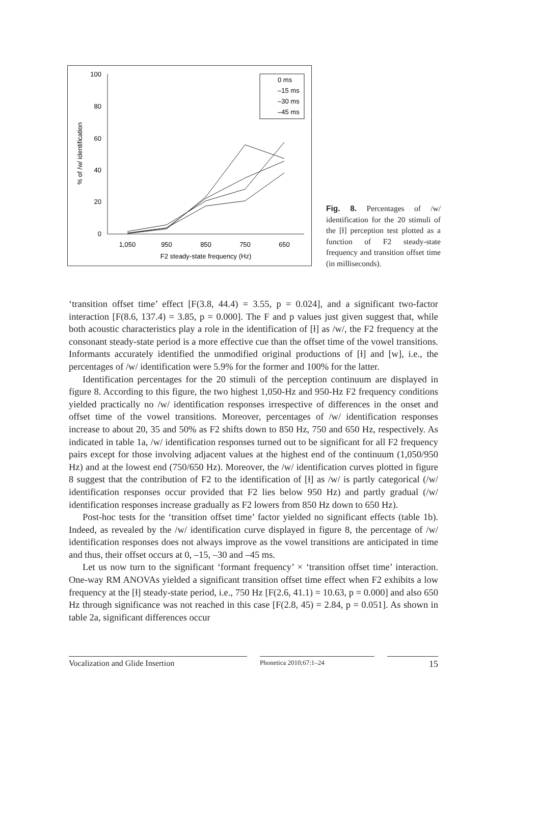100
80
60
40
20
0
1,050
950
850
750
650
F2 steady-state frequency (Hz)
% of /w/ identification
0 ms
–15 ms
–30 ms
–45 ms
Fig. 8. Percentages of /w/ identification for the 20 stimuli of the [ɫ] perception test plotted as a function of F2 steady-state frequency and transition offset time (in milliseconds).
‘transition offset time’ effect [F(3.8, 44.4) = 3.55, p = 0.024], and a significant two-factor interaction [F(8.6, 137.4) = 3.85, p = 0.000]. The F and p values just given suggest that, while both acoustic characteristics play a role in the identification of [ɫ] as /w/, the F2 frequency at the consonant steady-state period is a more effective cue than the offset time of the vowel transitions. Informants accurately identified the unmodified original productions of [ɫ] and [w], i.e., the percentages of /w/ identification were 5.9% for the former and 100% for the latter.
Identification percentages for the 20 stimuli of the perception continuum are displayed in figure 8. According to this figure, the two highest 1,050-Hz and 950-Hz F2 frequency conditions yielded practically no /w/ identification responses irrespective of differences in the onset and offset time of the vowel transitions. Moreover, percentages of /w/ identification responses increase to about 20, 35 and 50% as F2 shifts down to 850 Hz, 750 and 650 Hz, respectively. As indicated in table 1a, /w/ identification responses turned out to be significant for all F2 frequency pairs except for those involving adjacent values at the highest end of the continuum (1,050/950 Hz) and at the lowest end (750/650 Hz). Moreover, the /w/ identification curves plotted in figure 8 suggest that the contribution of F2 to the identification of [ɫ] as /w/ is partly categorical (/w/ identification responses occur provided that F2 lies below 950 Hz) and partly gradual (/w/ identification responses increase gradually as F2 lowers from 850 Hz down to 650 Hz).
Post-hoc tests for the ‘transition offset time’ factor yielded no significant effects (table 1b). Indeed, as revealed by the /w/ identification curve displayed in figure 8, the percentage of /w/ identification responses does not always improve as the vowel transitions are anticipated in time and thus, their offset occurs at 0, –15, –30 and –45 ms.
Let us now turn to the significant ‘formant frequency’ × ‘transition offset time’ interaction. One-way RM ANOVAs yielded a significant transition offset time effect when F2 exhibits a low frequency at the [ɫ] steady-state period, i.e., 750 Hz [F(2.6, 41.1) = 10.63, p = 0.000] and also 650 Hz through significance was not reached in this case [F(2.8, 45) = 2.84, p = 0.051]. As shown in table 2a, significant differences occur
Vocalization and Glide Insertion
Phonetica 2010;67:1–24
15